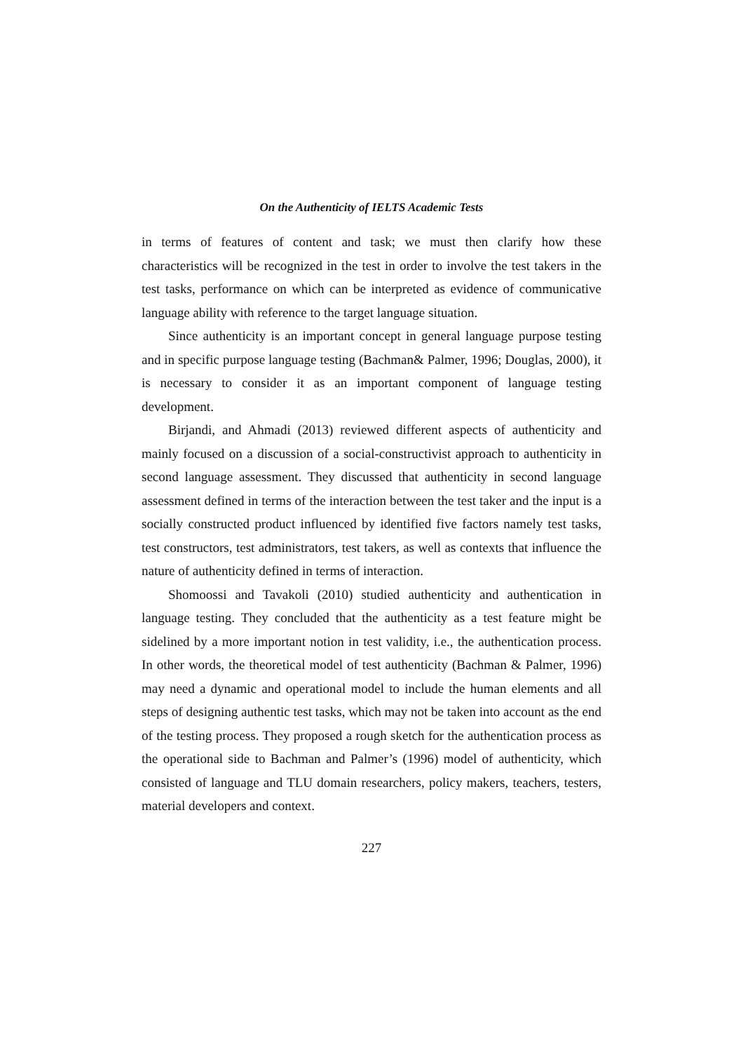On the Authenticity of IELTS Academic Tests
in terms of features of content and task; we must then clarify how these characteristics will be recognized in the test in order to involve the test takers in the test tasks, performance on which can be interpreted as evidence of communicative language ability with reference to the target language situation.
Since authenticity is an important concept in general language purpose testing and in specific purpose language testing (Bachman& Palmer, 1996; Douglas, 2000), it is necessary to consider it as an important component of language testing development.
Birjandi, and Ahmadi (2013) reviewed different aspects of authenticity and mainly focused on a discussion of a social-constructivist approach to authenticity in second language assessment. They discussed that authenticity in second language assessment defined in terms of the interaction between the test taker and the input is a socially constructed product influenced by identified five factors namely test tasks, test constructors, test administrators, test takers, as well as contexts that influence the nature of authenticity defined in terms of interaction.
Shomoossi and Tavakoli (2010) studied authenticity and authentication in language testing. They concluded that the authenticity as a test feature might be sidelined by a more important notion in test validity, i.e., the authentication process. In other words, the theoretical model of test authenticity (Bachman & Palmer, 1996) may need a dynamic and operational model to include the human elements and all steps of designing authentic test tasks, which may not be taken into account as the end of the testing process. They proposed a rough sketch for the authentication process as the operational side to Bachman and Palmer’s (1996) model of authenticity, which consisted of language and TLU domain researchers, policy makers, teachers, testers, material developers and context.
227